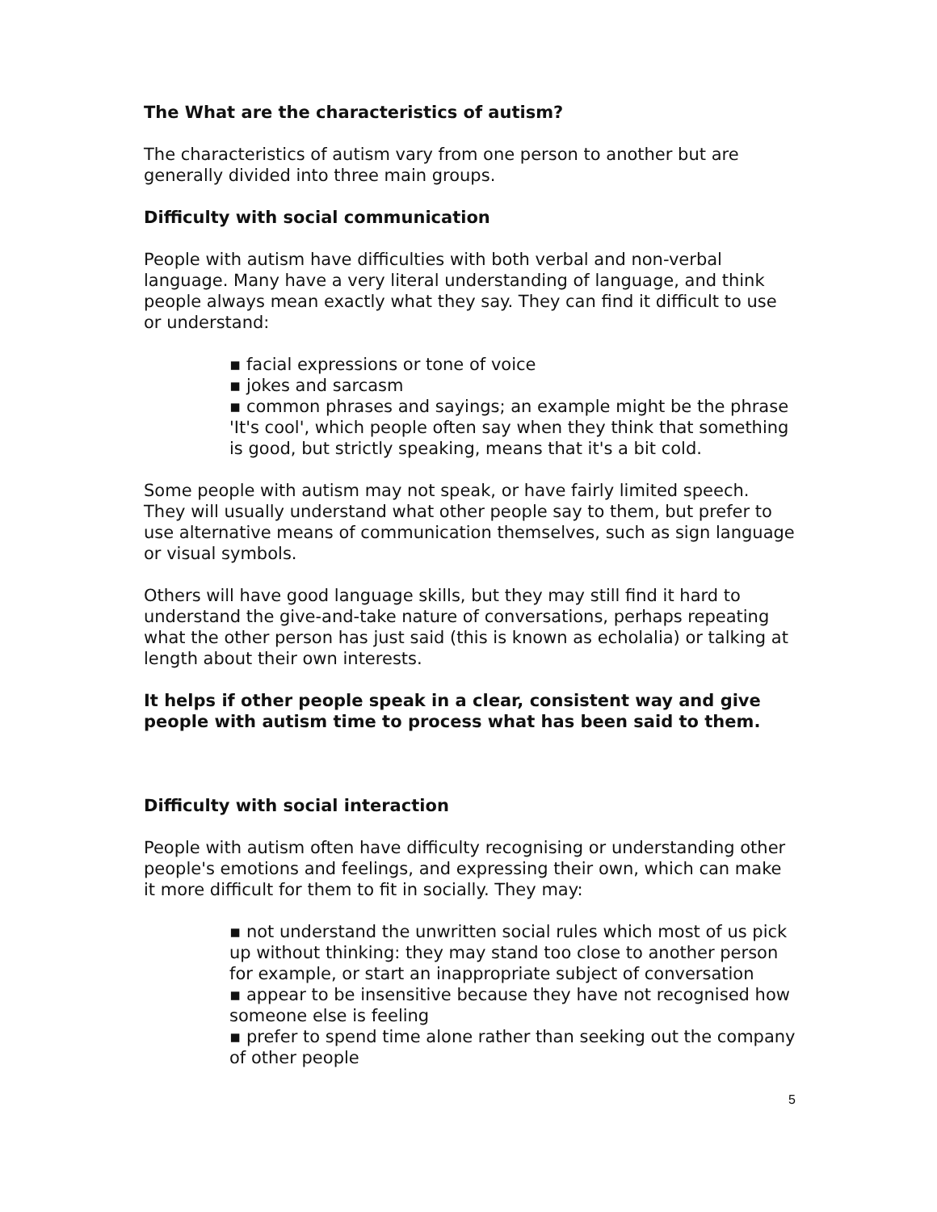The What are the characteristics of autism?
The characteristics of autism vary from one person to another but are generally divided into three main groups.
Difficulty with social communication
People with autism have difficulties with both verbal and non-verbal language. Many have a very literal understanding of language, and think people always mean exactly what they say. They can find it difficult to use or understand:
▪ facial expressions or tone of voice
▪ jokes and sarcasm
▪ common phrases and sayings; an example might be the phrase 'It's cool', which people often say when they think that something is good, but strictly speaking, means that it's a bit cold.
Some people with autism may not speak, or have fairly limited speech. They will usually understand what other people say to them, but prefer to use alternative means of communication themselves, such as sign language or visual symbols.
Others will have good language skills, but they may still find it hard to understand the give-and-take nature of conversations, perhaps repeating what the other person has just said (this is known as echolalia) or talking at length about their own interests.
It helps if other people speak in a clear, consistent way and give people with autism time to process what has been said to them.
Difficulty with social interaction
People with autism often have difficulty recognising or understanding other people's emotions and feelings, and expressing their own, which can make it more difficult for them to fit in socially. They may:
▪ not understand the unwritten social rules which most of us pick up without thinking: they may stand too close to another person for example, or start an inappropriate subject of conversation
▪ appear to be insensitive because they have not recognised how someone else is feeling
▪ prefer to spend time alone rather than seeking out the company of other people
5